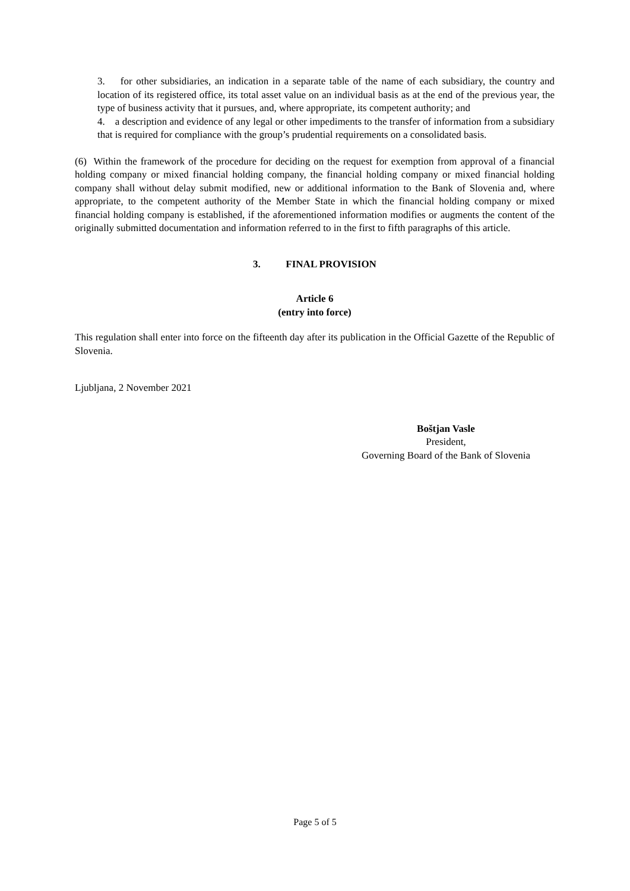3. for other subsidiaries, an indication in a separate table of the name of each subsidiary, the country and location of its registered office, its total asset value on an individual basis as at the end of the previous year, the type of business activity that it pursues, and, where appropriate, its competent authority; and
4. a description and evidence of any legal or other impediments to the transfer of information from a subsidiary that is required for compliance with the group’s prudential requirements on a consolidated basis.
(6) Within the framework of the procedure for deciding on the request for exemption from approval of a financial holding company or mixed financial holding company, the financial holding company or mixed financial holding company shall without delay submit modified, new or additional information to the Bank of Slovenia and, where appropriate, to the competent authority of the Member State in which the financial holding company or mixed financial holding company is established, if the aforementioned information modifies or augments the content of the originally submitted documentation and information referred to in the first to fifth paragraphs of this article.
3. FINAL PROVISION
Article 6
(entry into force)
This regulation shall enter into force on the fifteenth day after its publication in the Official Gazette of the Republic of Slovenia.
Ljubljana, 2 November 2021
Boštjan Vasle
President,
Governing Board of the Bank of Slovenia
Page 5 of 5